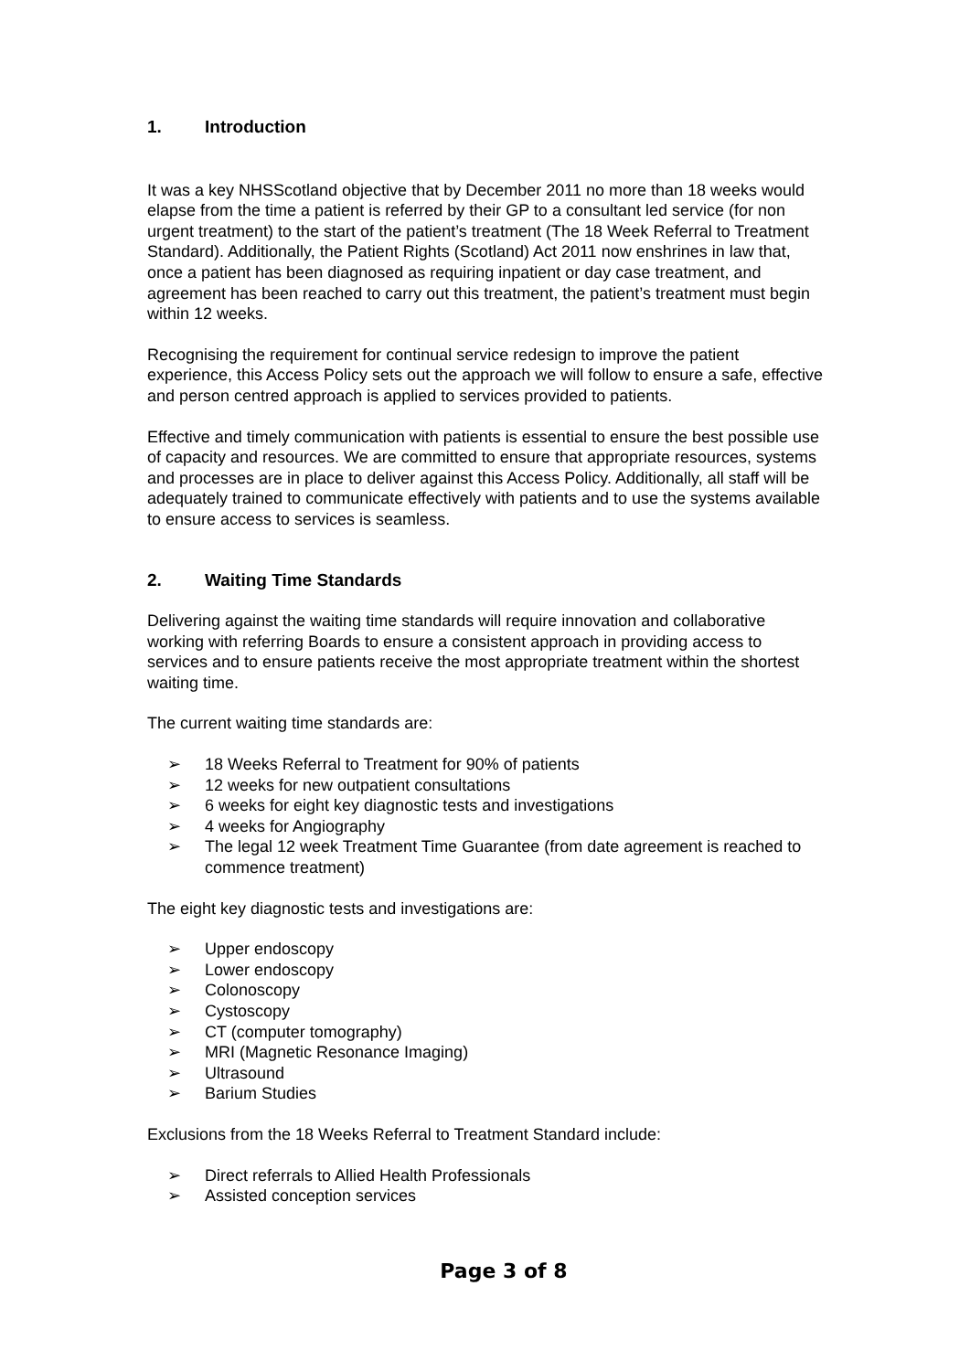1. Introduction
It was a key NHSScotland objective that by December 2011 no more than 18 weeks would elapse from the time a patient is referred by their GP to a consultant led service (for non urgent treatment) to the start of the patient’s treatment (The 18 Week Referral to Treatment Standard). Additionally, the Patient Rights (Scotland) Act 2011 now enshrines in law that, once a patient has been diagnosed as requiring inpatient or day case treatment, and agreement has been reached to carry out this treatment, the patient’s treatment must begin within 12 weeks.
Recognising the requirement for continual service redesign to improve the patient experience, this Access Policy sets out the approach we will follow to ensure a safe, effective and person centred approach is applied to services provided to patients.
Effective and timely communication with patients is essential to ensure the best possible use of capacity and resources. We are committed to ensure that appropriate resources, systems and processes are in place to deliver against this Access Policy. Additionally, all staff will be adequately trained to communicate effectively with patients and to use the systems available to ensure access to services is seamless.
2. Waiting Time Standards
Delivering against the waiting time standards will require innovation and collaborative working with referring Boards to ensure a consistent approach in providing access to services and to ensure patients receive the most appropriate treatment within the shortest waiting time.
The current waiting time standards are:
➢ 18 Weeks Referral to Treatment for 90% of patients
➢ 12 weeks for new outpatient consultations
➢ 6 weeks for eight key diagnostic tests and investigations
➢ 4 weeks for Angiography
➢ The legal 12 week Treatment Time Guarantee (from date agreement is reached to commence treatment)
The eight key diagnostic tests and investigations are:
➢ Upper endoscopy
➢ Lower endoscopy
➢ Colonoscopy
➢ Cystoscopy
➢ CT (computer tomography)
➢ MRI (Magnetic Resonance Imaging)
➢ Ultrasound
➢ Barium Studies
Exclusions from the 18 Weeks Referral to Treatment Standard include:
➢ Direct referrals to Allied Health Professionals
➢ Assisted conception services
Page 3 of 8